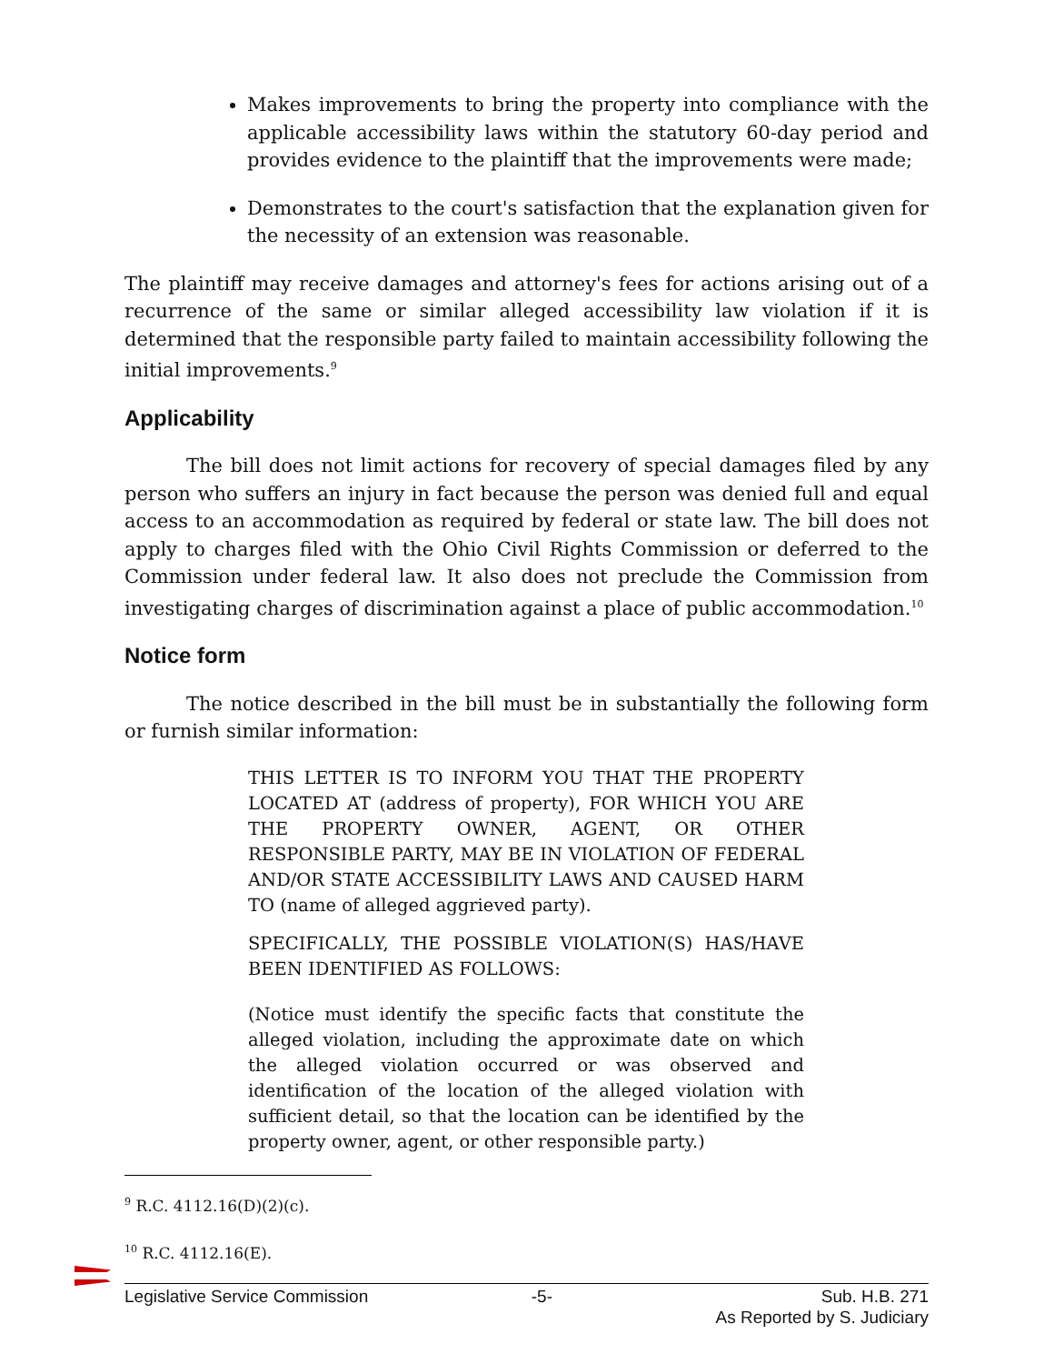Makes improvements to bring the property into compliance with the applicable accessibility laws within the statutory 60-day period and provides evidence to the plaintiff that the improvements were made;
Demonstrates to the court's satisfaction that the explanation given for the necessity of an extension was reasonable.
The plaintiff may receive damages and attorney's fees for actions arising out of a recurrence of the same or similar alleged accessibility law violation if it is determined that the responsible party failed to maintain accessibility following the initial improvements.<sup>9</sup>
Applicability
The bill does not limit actions for recovery of special damages filed by any person who suffers an injury in fact because the person was denied full and equal access to an accommodation as required by federal or state law. The bill does not apply to charges filed with the Ohio Civil Rights Commission or deferred to the Commission under federal law. It also does not preclude the Commission from investigating charges of discrimination against a place of public accommodation.<sup>10</sup>
Notice form
The notice described in the bill must be in substantially the following form or furnish similar information:
THIS LETTER IS TO INFORM YOU THAT THE PROPERTY LOCATED AT (address of property), FOR WHICH YOU ARE THE PROPERTY OWNER, AGENT, OR OTHER RESPONSIBLE PARTY, MAY BE IN VIOLATION OF FEDERAL AND/OR STATE ACCESSIBILITY LAWS AND CAUSED HARM TO (name of alleged aggrieved party).
SPECIFICALLY, THE POSSIBLE VIOLATION(S) HAS/HAVE BEEN IDENTIFIED AS FOLLOWS:
(Notice must identify the specific facts that constitute the alleged violation, including the approximate date on which the alleged violation occurred or was observed and identification of the location of the alleged violation with sufficient detail, so that the location can be identified by the property owner, agent, or other responsible party.)
<sup>9</sup> R.C. 4112.16(D)(2)(c).
<sup>10</sup> R.C. 4112.16(E).
Legislative Service Commission -5- Sub. H.B. 271
As Reported by S. Judiciary